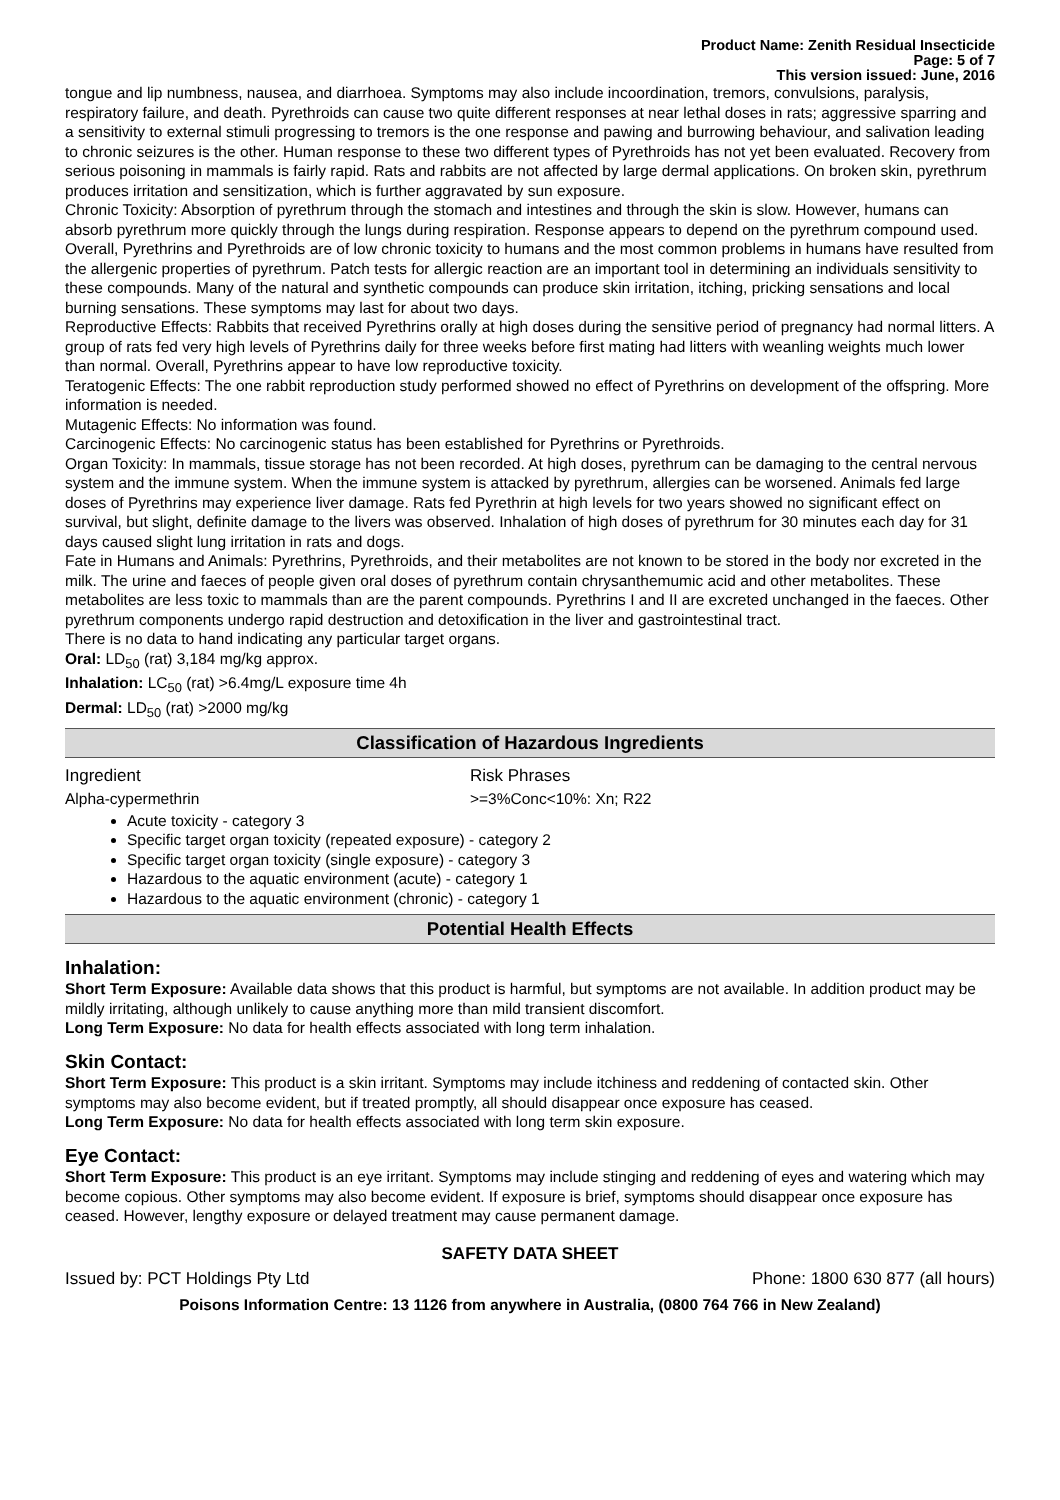Product Name: Zenith Residual Insecticide
Page: 5 of 7
This version issued: June, 2016
tongue and lip numbness, nausea, and diarrhoea. Symptoms may also include incoordination, tremors, convulsions, paralysis, respiratory failure, and death. Pyrethroids can cause two quite different responses at near lethal doses in rats; aggressive sparring and a sensitivity to external stimuli progressing to tremors is the one response and pawing and burrowing behaviour, and salivation leading to chronic seizures is the other. Human response to these two different types of Pyrethroids has not yet been evaluated. Recovery from serious poisoning in mammals is fairly rapid. Rats and rabbits are not affected by large dermal applications. On broken skin, pyrethrum produces irritation and sensitization, which is further aggravated by sun exposure.
Chronic Toxicity: Absorption of pyrethrum through the stomach and intestines and through the skin is slow. However, humans can absorb pyrethrum more quickly through the lungs during respiration. Response appears to depend on the pyrethrum compound used. Overall, Pyrethrins and Pyrethroids are of low chronic toxicity to humans and the most common problems in humans have resulted from the allergenic properties of pyrethrum. Patch tests for allergic reaction are an important tool in determining an individuals sensitivity to these compounds. Many of the natural and synthetic compounds can produce skin irritation, itching, pricking sensations and local burning sensations. These symptoms may last for about two days.
Reproductive Effects: Rabbits that received Pyrethrins orally at high doses during the sensitive period of pregnancy had normal litters. A group of rats fed very high levels of Pyrethrins daily for three weeks before first mating had litters with weanling weights much lower than normal. Overall, Pyrethrins appear to have low reproductive toxicity.
Teratogenic Effects: The one rabbit reproduction study performed showed no effect of Pyrethrins on development of the offspring. More information is needed.
Mutagenic Effects: No information was found.
Carcinogenic Effects: No carcinogenic status has been established for Pyrethrins or Pyrethroids.
Organ Toxicity: In mammals, tissue storage has not been recorded. At high doses, pyrethrum can be damaging to the central nervous system and the immune system. When the immune system is attacked by pyrethrum, allergies can be worsened. Animals fed large doses of Pyrethrins may experience liver damage. Rats fed Pyrethrin at high levels for two years showed no significant effect on survival, but slight, definite damage to the livers was observed. Inhalation of high doses of pyrethrum for 30 minutes each day for 31 days caused slight lung irritation in rats and dogs.
Fate in Humans and Animals: Pyrethrins, Pyrethroids, and their metabolites are not known to be stored in the body nor excreted in the milk. The urine and faeces of people given oral doses of pyrethrum contain chrysanthemumic acid and other metabolites. These metabolites are less toxic to mammals than are the parent compounds. Pyrethrins I and II are excreted unchanged in the faeces. Other pyrethrum components undergo rapid destruction and detoxification in the liver and gastrointestinal tract.
There is no data to hand indicating any particular target organs.
Oral: LD<sub>50</sub> (rat) 3,184 mg/kg approx.
Inhalation: LC<sub>50</sub> (rat) >6.4mg/L exposure time 4h
Dermal: LD<sub>50</sub> (rat) >2000 mg/kg
Classification of Hazardous Ingredients
| Ingredient | Risk Phrases |
| Alpha-cypermethrin | >=3%Conc<10%: Xn; R22 |
Acute toxicity - category 3
Specific target organ toxicity (repeated exposure) - category 2
Specific target organ toxicity (single exposure) - category 3
Hazardous to the aquatic environment (acute) - category 1
Hazardous to the aquatic environment (chronic) - category 1
Potential Health Effects
Inhalation:
Short Term Exposure: Available data shows that this product is harmful, but symptoms are not available. In addition product may be mildly irritating, although unlikely to cause anything more than mild transient discomfort.
Long Term Exposure: No data for health effects associated with long term inhalation.
Skin Contact:
Short Term Exposure: This product is a skin irritant. Symptoms may include itchiness and reddening of contacted skin. Other symptoms may also become evident, but if treated promptly, all should disappear once exposure has ceased.
Long Term Exposure: No data for health effects associated with long term skin exposure.
Eye Contact:
Short Term Exposure: This product is an eye irritant. Symptoms may include stinging and reddening of eyes and watering which may become copious. Other symptoms may also become evident. If exposure is brief, symptoms should disappear once exposure has ceased. However, lengthy exposure or delayed treatment may cause permanent damage.
SAFETY DATA SHEET
Issued by: PCT Holdings Pty Ltd Phone: 1800 630 877 (all hours)
Poisons Information Centre: 13 1126 from anywhere in Australia, (0800 764 766 in New Zealand)